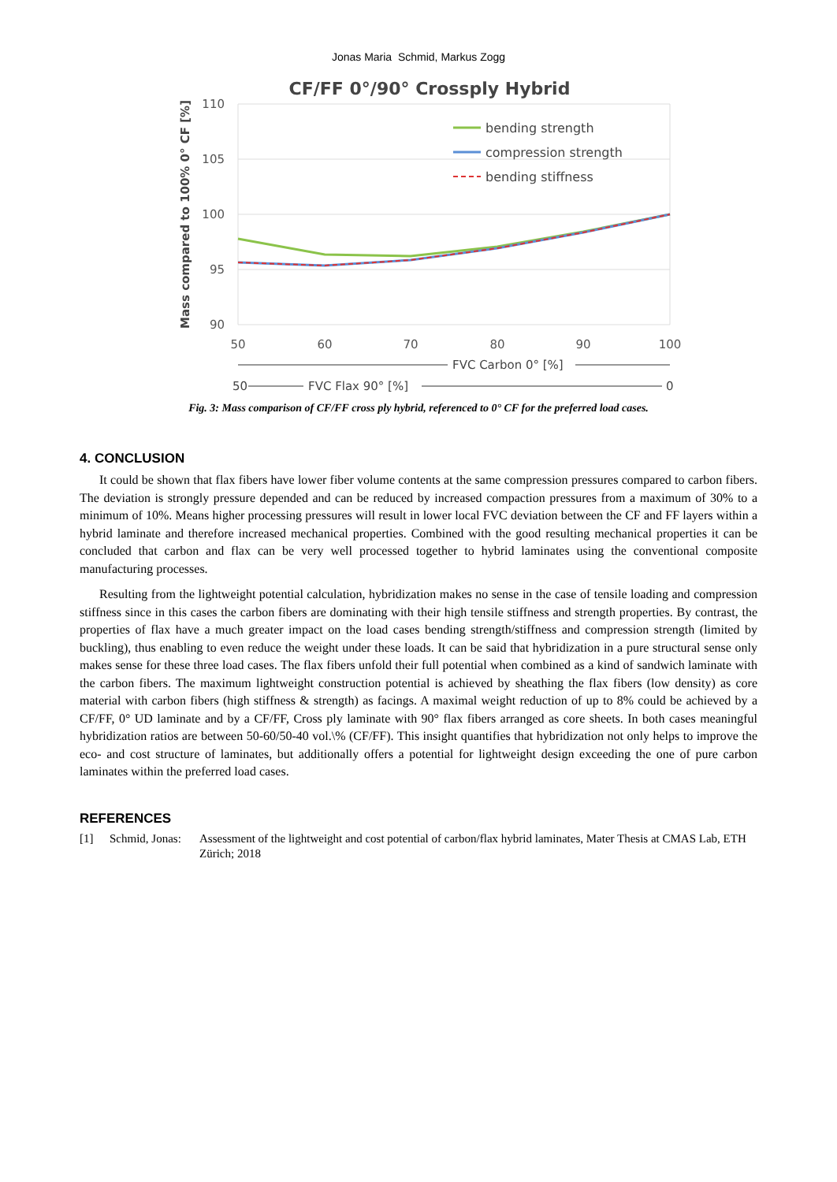Jonas Maria Schmid, Markus Zogg
CF/FF 0°/90° Crossply Hybrid
110
105
100
95
90
50
60
70
80
90
100
Mass compared to 100% 0° CF [%]
bending strength
compression strength
bending stiffness
FVC Carbon 0° [%]
50
FVC Flax 90° [%]
0
Fig. 3: Mass comparison of CF/FF cross ply hybrid, referenced to 0° CF for the preferred load cases.
4. CONCLUSION
It could be shown that flax fibers have lower fiber volume contents at the same compression pressures compared to carbon fibers. The deviation is strongly pressure depended and can be reduced by increased compaction pressures from a maximum of 30% to a minimum of 10%. Means higher processing pressures will result in lower local FVC deviation between the CF and FF layers within a hybrid laminate and therefore increased mechanical properties. Combined with the good resulting mechanical properties it can be concluded that carbon and flax can be very well processed together to hybrid laminates using the conventional composite manufacturing processes.
Resulting from the lightweight potential calculation, hybridization makes no sense in the case of tensile loading and compression stiffness since in this cases the carbon fibers are dominating with their high tensile stiffness and strength properties. By contrast, the properties of flax have a much greater impact on the load cases bending strength/stiffness and compression strength (limited by buckling), thus enabling to even reduce the weight under these loads. It can be said that hybridization in a pure structural sense only makes sense for these three load cases. The flax fibers unfold their full potential when combined as a kind of sandwich laminate with the carbon fibers. The maximum lightweight construction potential is achieved by sheathing the flax fibers (low density) as core material with carbon fibers (high stiffness & strength) as facings. A maximal weight reduction of up to 8% could be achieved by a CF/FF, 0° UD laminate and by a CF/FF, Cross ply laminate with 90° flax fibers arranged as core sheets. In both cases meaningful hybridization ratios are between 50-60/50-40 vol.\% (CF/FF). This insight quantifies that hybridization not only helps to improve the eco- and cost structure of laminates, but additionally offers a potential for lightweight design exceeding the one of pure carbon laminates within the preferred load cases.
REFERENCES
[1] Schmid, Jonas: Assessment of the lightweight and cost potential of carbon/flax hybrid laminates, Mater Thesis at CMAS Lab, ETH Zürich; 2018